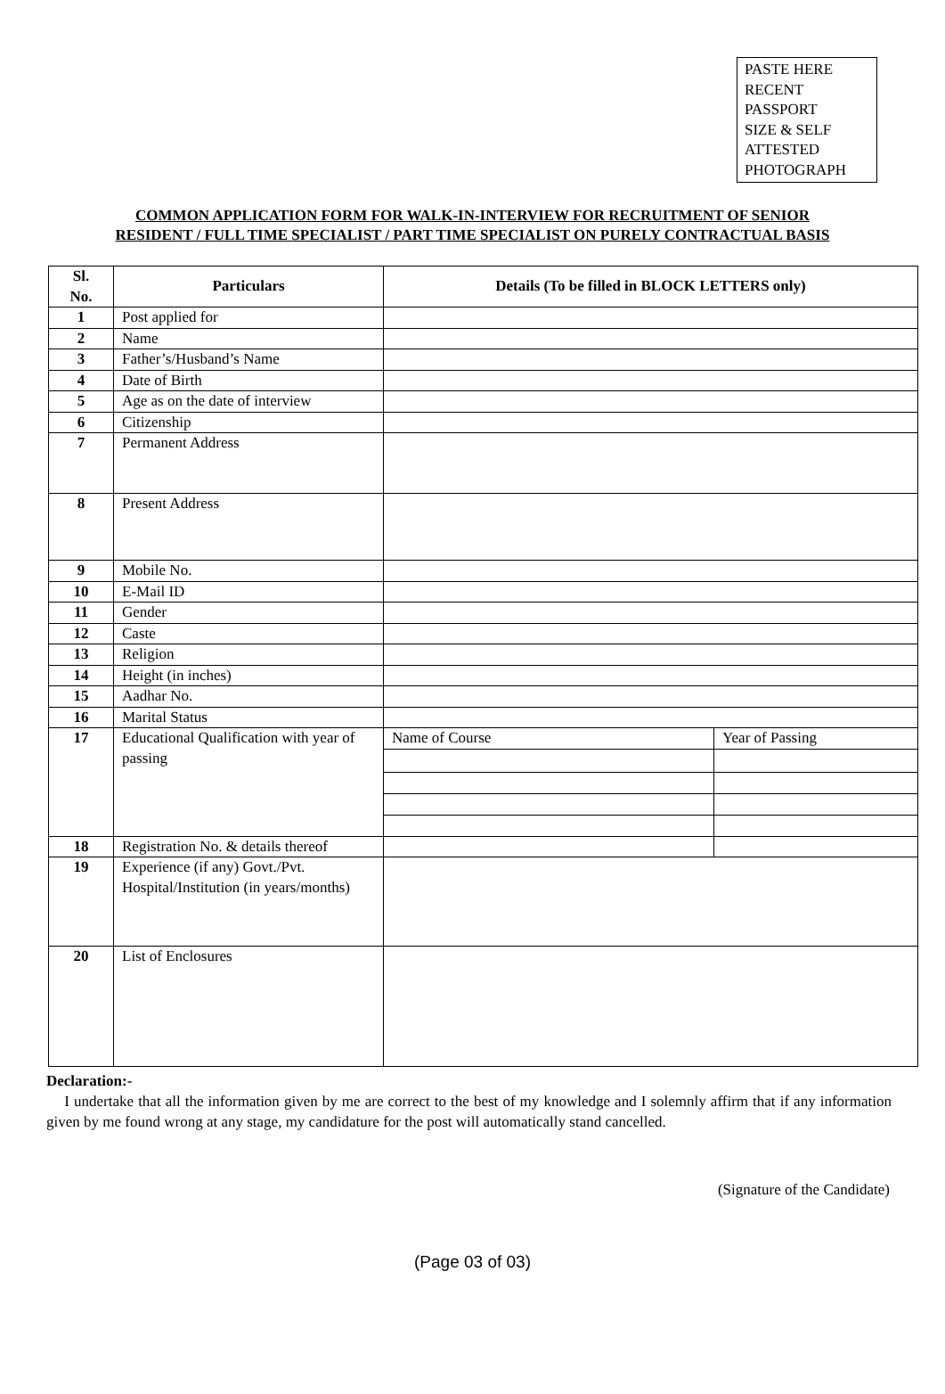PASTE HERE
RECENT
PASSPORT
SIZE & SELF
ATTESTED
PHOTOGRAPH
COMMON APPLICATION FORM FOR WALK-IN-INTERVIEW FOR RECRUITMENT OF SENIOR
RESIDENT / FULL TIME SPECIALIST / PART TIME SPECIALIST ON PURELY CONTRACTUAL BASIS
| Sl. No. | Particulars | Details (To be filled in BLOCK LETTERS only) | |
| --- | --- | --- | --- |
| 1 | Post applied for | | |
| 2 | Name | | |
| 3 | Father’s/Husband’s Name | | |
| 4 | Date of Birth | | |
| 5 | Age as on the date of interview | | |
| 6 | Citizenship | | |
| 7 | Permanent Address | | |
| 8 | Present Address | | |
| 9 | Mobile No. | | |
| 10 | E-Mail ID | | |
| 11 | Gender | | |
| 12 | Caste | | |
| 13 | Religion | | |
| 14 | Height (in inches) | | |
| 15 | Aadhar No. | | |
| 16 | Marital Status | | |
| 17 | Educational Qualification with year of passing | Name of Course | Year of Passing |
| 18 | Registration No. & details thereof | | |
| 19 | Experience (if any) Govt./Pvt. Hospital/Institution (in years/months) | | |
| 20 | List of Enclosures | | |
Declaration:-
I undertake that all the information given by me are correct to the best of my knowledge and I solemnly affirm that if any information given by me found wrong at any stage, my candidature for the post will automatically stand cancelled.
(Signature of the Candidate)
(Page 03 of 03)